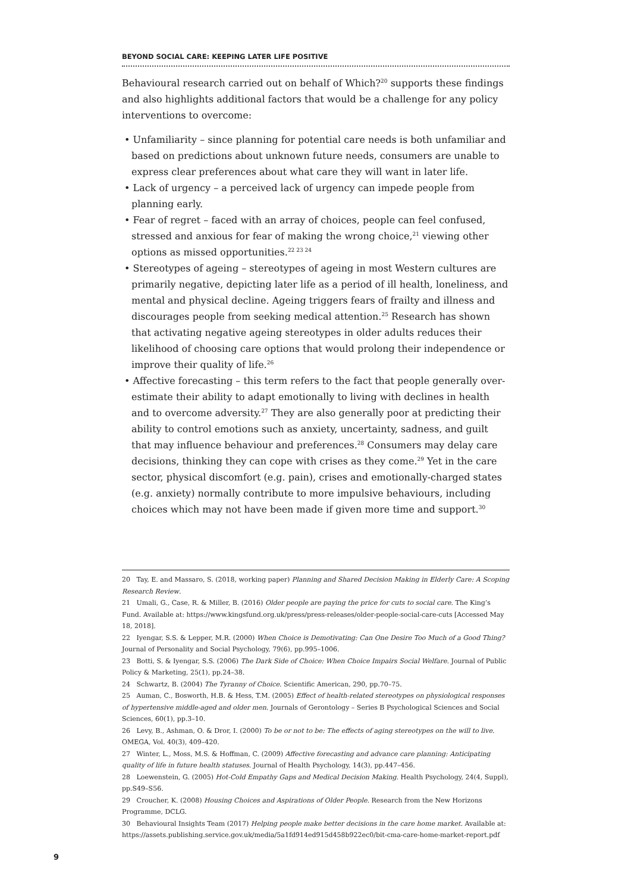BEYOND SOCIAL CARE: KEEPING LATER LIFE POSITIVE
Behavioural research carried out on behalf of Which?<sup>20</sup> supports these findings and also highlights additional factors that would be a challenge for any policy interventions to overcome:
• Unfamiliarity – since planning for potential care needs is both unfamiliar and based on predictions about unknown future needs, consumers are unable to express clear preferences about what care they will want in later life.
• Lack of urgency – a perceived lack of urgency can impede people from planning early.
• Fear of regret – faced with an array of choices, people can feel confused, stressed and anxious for fear of making the wrong choice,<sup>21</sup> viewing other options as missed opportunities.<sup>22 23 24</sup>
• Stereotypes of ageing – stereotypes of ageing in most Western cultures are primarily negative, depicting later life as a period of ill health, loneliness, and mental and physical decline. Ageing triggers fears of frailty and illness and discourages people from seeking medical attention.<sup>25</sup> Research has shown that activating negative ageing stereotypes in older adults reduces their likelihood of choosing care options that would prolong their independence or improve their quality of life.<sup>26</sup>
• Affective forecasting – this term refers to the fact that people generally over-estimate their ability to adapt emotionally to living with declines in health and to overcome adversity.<sup>27</sup> They are also generally poor at predicting their ability to control emotions such as anxiety, uncertainty, sadness, and guilt that may influence behaviour and preferences.<sup>28</sup> Consumers may delay care decisions, thinking they can cope with crises as they come.<sup>29</sup> Yet in the care sector, physical discomfort (e.g. pain), crises and emotionally-charged states (e.g. anxiety) normally contribute to more impulsive behaviours, including choices which may not have been made if given more time and support.<sup>30</sup>
20 Tay, E. and Massaro, S. (2018, working paper) Planning and Shared Decision Making in Elderly Care: A Scoping Research Review.
21 Umali, G., Case, R. & Miller, B. (2016) Older people are paying the price for cuts to social care. The King’s Fund. Available at: https://www.kingsfund.org.uk/press/press-releases/older-people-social-care-cuts [Accessed May 18, 2018].
22 Iyengar, S.S. & Lepper, M.R. (2000) When Choice is Demotivating: Can One Desire Too Much of a Good Thing? Journal of Personality and Social Psychology, 79(6), pp.995–1006.
23 Botti, S. & Iyengar, S.S. (2006) The Dark Side of Choice: When Choice Impairs Social Welfare. Journal of Public Policy & Marketing, 25(1), pp.24–38.
24 Schwartz, B. (2004) The Tyranny of Choice. Scientific American, 290, pp.70–75.
25 Auman, C., Bosworth, H.B. & Hess, T.M. (2005) Effect of health-related stereotypes on physiological responses of hypertensive middle-aged and older men. Journals of Gerontology – Series B Psychological Sciences and Social Sciences, 60(1), pp.3–10.
26 Levy, B., Ashman, O. & Dror, I. (2000) To be or not to be: The effects of aging stereotypes on the will to live. OMEGA, Vol. 40(3), 409–420.
27 Winter, L., Moss, M.S. & Hoffman, C. (2009) Affective forecasting and advance care planning: Anticipating quality of life in future health statuses. Journal of Health Psychology, 14(3), pp.447–456.
28 Loewenstein, G. (2005) Hot-Cold Empathy Gaps and Medical Decision Making. Health Psychology, 24(4, Suppl), pp.S49–S56.
29 Croucher, K. (2008) Housing Choices and Aspirations of Older People. Research from the New Horizons Programme, DCLG.
30 Behavioural Insights Team (2017) Helping people make better decisions in the care home market. Available at: https://assets.publishing.service.gov.uk/media/5a1fd914ed915d458b922ec0/bit-cma-care-home-market-report.pdf
9